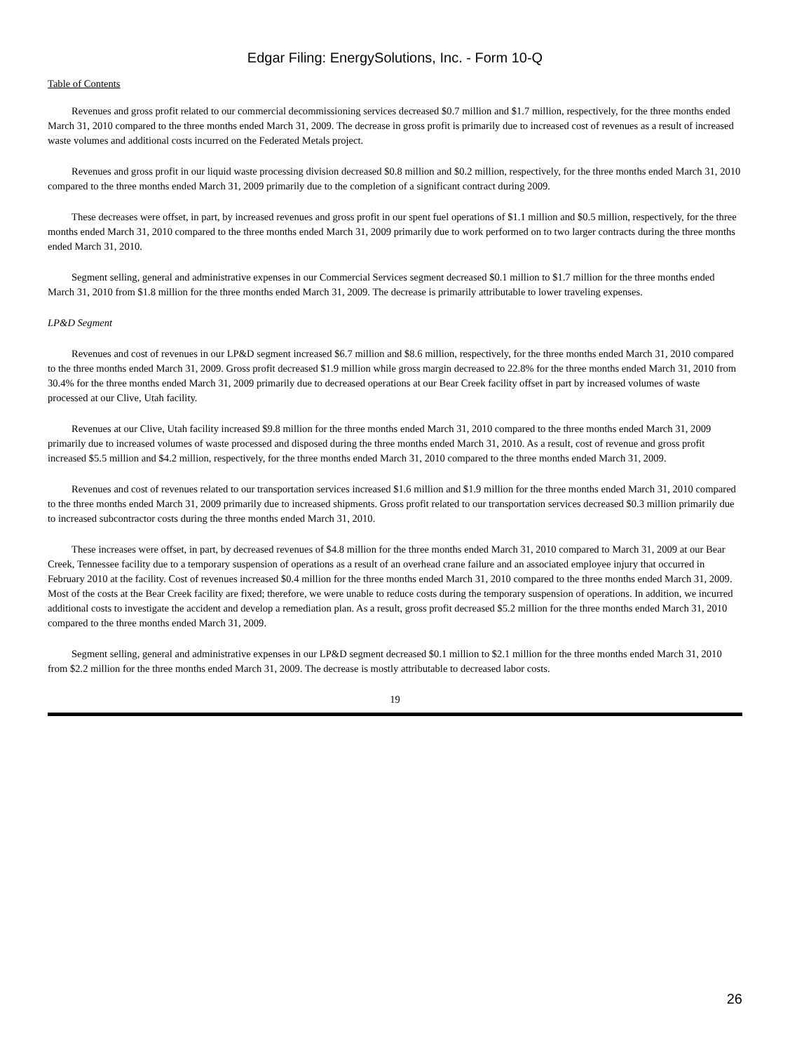Edgar Filing: EnergySolutions, Inc. - Form 10-Q
Table of Contents
Revenues and gross profit related to our commercial decommissioning services decreased $0.7 million and $1.7 million, respectively, for the three months ended March 31, 2010 compared to the three months ended March 31, 2009. The decrease in gross profit is primarily due to increased cost of revenues as a result of increased waste volumes and additional costs incurred on the Federated Metals project.
Revenues and gross profit in our liquid waste processing division decreased $0.8 million and $0.2 million, respectively, for the three months ended March 31, 2010 compared to the three months ended March 31, 2009 primarily due to the completion of a significant contract during 2009.
These decreases were offset, in part, by increased revenues and gross profit in our spent fuel operations of $1.1 million and $0.5 million, respectively, for the three months ended March 31, 2010 compared to the three months ended March 31, 2009 primarily due to work performed on to two larger contracts during the three months ended March 31, 2010.
Segment selling, general and administrative expenses in our Commercial Services segment decreased $0.1 million to $1.7 million for the three months ended March 31, 2010 from $1.8 million for the three months ended March 31, 2009. The decrease is primarily attributable to lower traveling expenses.
LP&D Segment
Revenues and cost of revenues in our LP&D segment increased $6.7 million and $8.6 million, respectively, for the three months ended March 31, 2010 compared to the three months ended March 31, 2009. Gross profit decreased $1.9 million while gross margin decreased to 22.8% for the three months ended March 31, 2010 from 30.4% for the three months ended March 31, 2009 primarily due to decreased operations at our Bear Creek facility offset in part by increased volumes of waste processed at our Clive, Utah facility.
Revenues at our Clive, Utah facility increased $9.8 million for the three months ended March 31, 2010 compared to the three months ended March 31, 2009 primarily due to increased volumes of waste processed and disposed during the three months ended March 31, 2010. As a result, cost of revenue and gross profit increased $5.5 million and $4.2 million, respectively, for the three months ended March 31, 2010 compared to the three months ended March 31, 2009.
Revenues and cost of revenues related to our transportation services increased $1.6 million and $1.9 million for the three months ended March 31, 2010 compared to the three months ended March 31, 2009 primarily due to increased shipments. Gross profit related to our transportation services decreased $0.3 million primarily due to increased subcontractor costs during the three months ended March 31, 2010.
These increases were offset, in part, by decreased revenues of $4.8 million for the three months ended March 31, 2010 compared to March 31, 2009 at our Bear Creek, Tennessee facility due to a temporary suspension of operations as a result of an overhead crane failure and an associated employee injury that occurred in February 2010 at the facility. Cost of revenues increased $0.4 million for the three months ended March 31, 2010 compared to the three months ended March 31, 2009. Most of the costs at the Bear Creek facility are fixed; therefore, we were unable to reduce costs during the temporary suspension of operations. In addition, we incurred additional costs to investigate the accident and develop a remediation plan. As a result, gross profit decreased $5.2 million for the three months ended March 31, 2010 compared to the three months ended March 31, 2009.
Segment selling, general and administrative expenses in our LP&D segment decreased $0.1 million to $2.1 million for the three months ended March 31, 2010 from $2.2 million for the three months ended March 31, 2009. The decrease is mostly attributable to decreased labor costs.
19
26